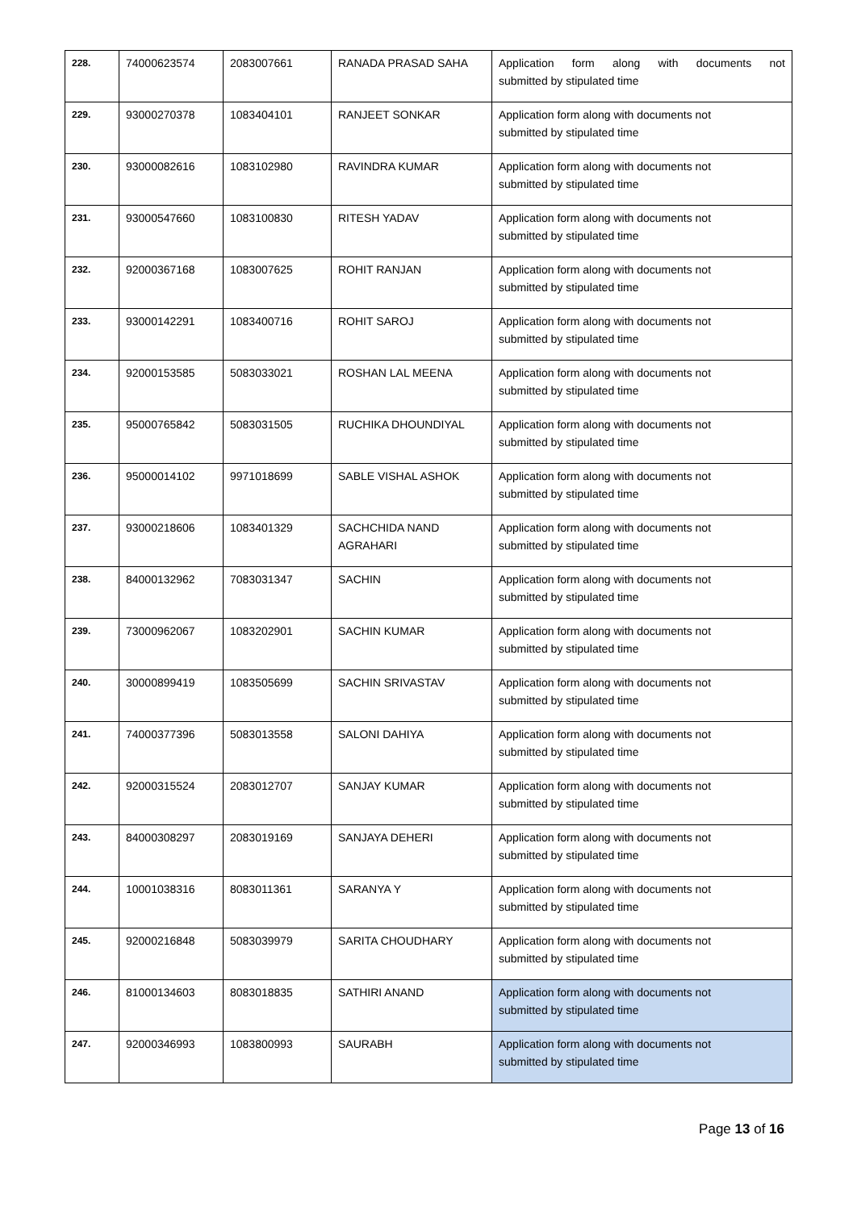| 228. | 74000623574 | 2083007661 | RANADA PRASAD SAHA | Application form along with documents not submitted by stipulated time |
| 229. | 93000270378 | 1083404101 | RANJEET SONKAR | Application form along with documents not submitted by stipulated time |
| 230. | 93000082616 | 1083102980 | RAVINDRA KUMAR | Application form along with documents not submitted by stipulated time |
| 231. | 93000547660 | 1083100830 | RITESH YADAV | Application form along with documents not submitted by stipulated time |
| 232. | 92000367168 | 1083007625 | ROHIT RANJAN | Application form along with documents not submitted by stipulated time |
| 233. | 93000142291 | 1083400716 | ROHIT SAROJ | Application form along with documents not submitted by stipulated time |
| 234. | 92000153585 | 5083033021 | ROSHAN LAL MEENA | Application form along with documents not submitted by stipulated time |
| 235. | 95000765842 | 5083031505 | RUCHIKA DHOUNDIYAL | Application form along with documents not submitted by stipulated time |
| 236. | 95000014102 | 9971018699 | SABLE VISHAL ASHOK | Application form along with documents not submitted by stipulated time |
| 237. | 93000218606 | 1083401329 | SACHCHIDA NAND AGRAHARI | Application form along with documents not submitted by stipulated time |
| 238. | 84000132962 | 7083031347 | SACHIN | Application form along with documents not submitted by stipulated time |
| 239. | 73000962067 | 1083202901 | SACHIN KUMAR | Application form along with documents not submitted by stipulated time |
| 240. | 30000899419 | 1083505699 | SACHIN SRIVASTAV | Application form along with documents not submitted by stipulated time |
| 241. | 74000377396 | 5083013558 | SALONI DAHIYA | Application form along with documents not submitted by stipulated time |
| 242. | 92000315524 | 2083012707 | SANJAY KUMAR | Application form along with documents not submitted by stipulated time |
| 243. | 84000308297 | 2083019169 | SANJAYA DEHERI | Application form along with documents not submitted by stipulated time |
| 244. | 10001038316 | 8083011361 | SARANYA Y | Application form along with documents not submitted by stipulated time |
| 245. | 92000216848 | 5083039979 | SARITA CHOUDHARY | Application form along with documents not submitted by stipulated time |
| 246. | 81000134603 | 8083018835 | SATHIRI ANAND | Application form along with documents not submitted by stipulated time |
| 247. | 92000346993 | 1083800993 | SAURABH | Application form along with documents not submitted by stipulated time |
Page 13 of 16